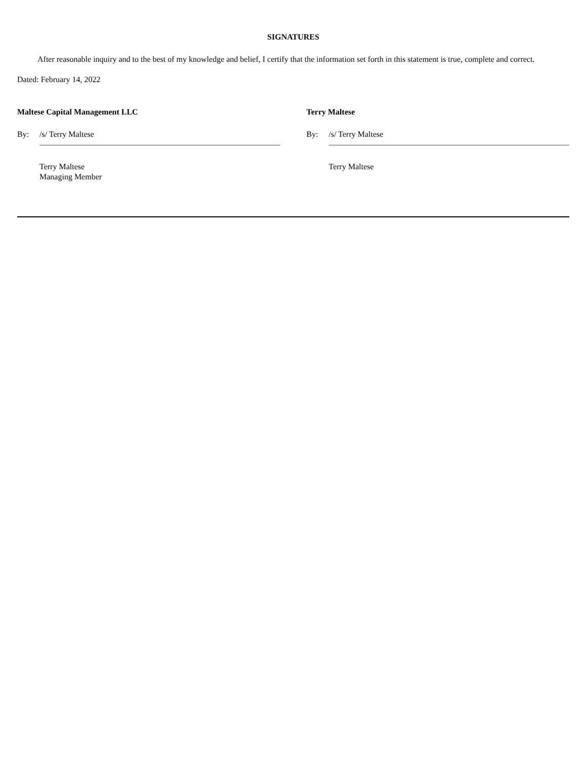SIGNATURES
After reasonable inquiry and to the best of my knowledge and belief, I certify that the information set forth in this statement is true, complete and correct.
Dated: February 14, 2022
Maltese Capital Management LLC
By: /s/ Terry Maltese
Terry Maltese
Managing Member
Terry Maltese
By: /s/ Terry Maltese
Terry Maltese